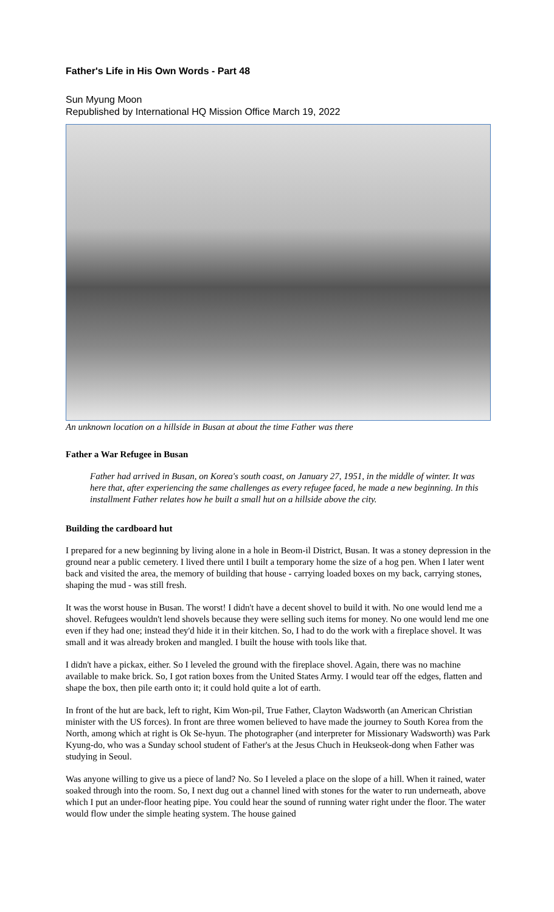Father's Life in His Own Words - Part 48
Sun Myung Moon
Republished by International HQ Mission Office March 19, 2022
An unknown location on a hillside in Busan at about the time Father was there
Father a War Refugee in Busan
Father had arrived in Busan, on Korea's south coast, on January 27, 1951, in the middle of winter. It was here that, after experiencing the same challenges as every refugee faced, he made a new beginning. In this installment Father relates how he built a small hut on a hillside above the city.
Building the cardboard hut
I prepared for a new beginning by living alone in a hole in Beom-il District, Busan. It was a stoney depression in the ground near a public cemetery. I lived there until I built a temporary home the size of a hog pen. When I later went back and visited the area, the memory of building that house - carrying loaded boxes on my back, carrying stones, shaping the mud - was still fresh.
It was the worst house in Busan. The worst! I didn't have a decent shovel to build it with. No one would lend me a shovel. Refugees wouldn't lend shovels because they were selling such items for money. No one would lend me one even if they had one; instead they'd hide it in their kitchen. So, I had to do the work with a fireplace shovel. It was small and it was already broken and mangled. I built the house with tools like that.
I didn't have a pickax, either. So I leveled the ground with the fireplace shovel. Again, there was no machine available to make brick. So, I got ration boxes from the United States Army. I would tear off the edges, flatten and shape the box, then pile earth onto it; it could hold quite a lot of earth.
In front of the hut are back, left to right, Kim Won-pil, True Father, Clayton Wadsworth (an American Christian minister with the US forces). In front are three women believed to have made the journey to South Korea from the North, among which at right is Ok Se-hyun. The photographer (and interpreter for Missionary Wadsworth) was Park Kyung-do, who was a Sunday school student of Father's at the Jesus Chuch in Heukseok-dong when Father was studying in Seoul.
Was anyone willing to give us a piece of land? No. So I leveled a place on the slope of a hill. When it rained, water soaked through into the room. So, I next dug out a channel lined with stones for the water to run underneath, above which I put an under-floor heating pipe. You could hear the sound of running water right under the floor. The water would flow under the simple heating system. The house gained